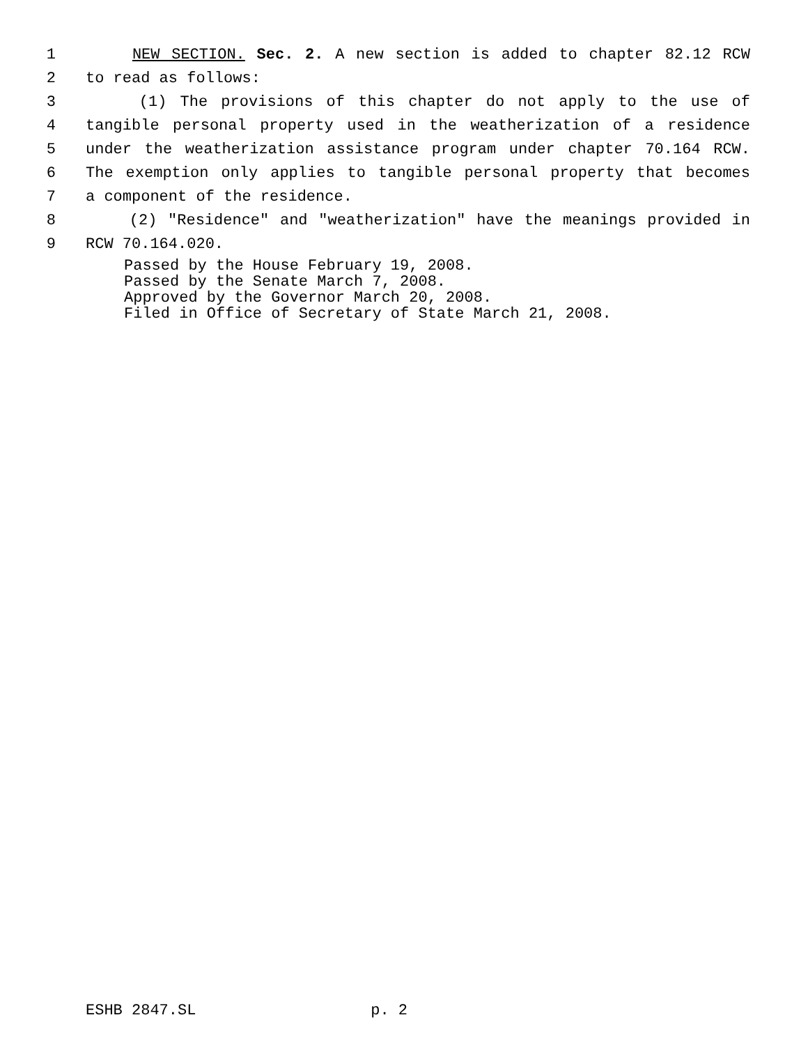1 NEW SECTION. Sec. 2. A new section is added to chapter 82.12 RCW
2 to read as follows:
3 (1) The provisions of this chapter do not apply to the use of
4 tangible personal property used in the weatherization of a residence
5 under the weatherization assistance program under chapter 70.164 RCW.
6 The exemption only applies to tangible personal property that becomes
7 a component of the residence.
8 (2) "Residence" and "weatherization" have the meanings provided in
9 RCW 70.164.020.
Passed by the House February 19, 2008.
Passed by the Senate March 7, 2008.
Approved by the Governor March 20, 2008.
Filed in Office of Secretary of State March 21, 2008.
ESHB 2847.SL p. 2